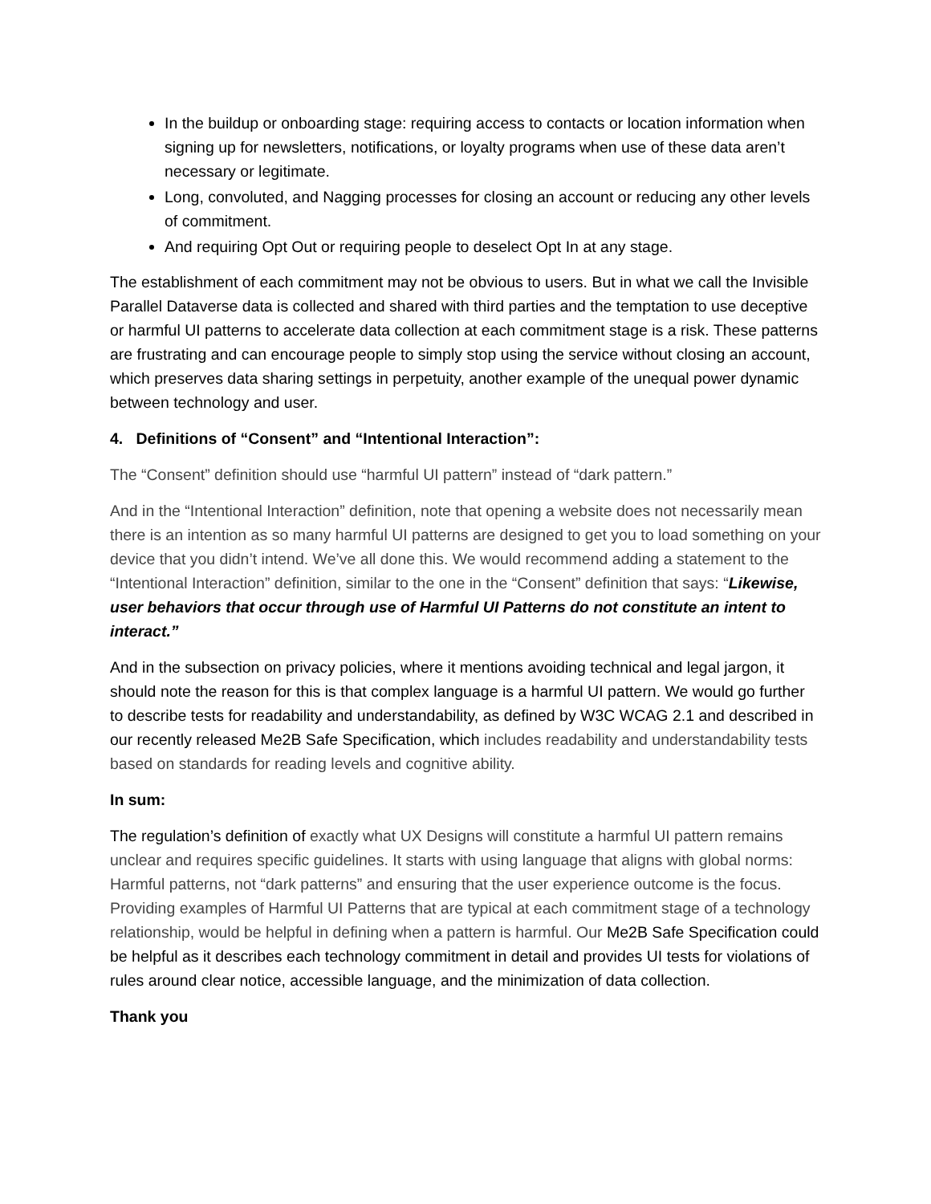In the buildup or onboarding stage: requiring access to contacts or location information when signing up for newsletters, notifications, or loyalty programs when use of these data aren’t necessary or legitimate.
Long, convoluted, and Nagging processes for closing an account or reducing any other levels of commitment.
And requiring Opt Out or requiring people to deselect Opt In at any stage.
The establishment of each commitment may not be obvious to users. But in what we call the Invisible Parallel Dataverse data is collected and shared with third parties and the temptation to use deceptive or harmful UI patterns to accelerate data collection at each commitment stage is a risk. These patterns are frustrating and can encourage people to simply stop using the service without closing an account, which preserves data sharing settings in perpetuity, another example of the unequal power dynamic between technology and user.
4. Definitions of “Consent” and “Intentional Interaction”:
The “Consent” definition should use “harmful UI pattern” instead of “dark pattern.”
And in the “Intentional Interaction” definition, note that opening a website does not necessarily mean there is an intention as so many harmful UI patterns are designed to get you to load something on your device that you didn’t intend. We’ve all done this. We would recommend adding a statement to the “Intentional Interaction” definition, similar to the one in the “Consent” definition that says: “Likewise, user behaviors that occur through use of Harmful UI Patterns do not constitute an intent to interact.”
And in the subsection on privacy policies, where it mentions avoiding technical and legal jargon, it should note the reason for this is that complex language is a harmful UI pattern. We would go further to describe tests for readability and understandability, as defined by W3C WCAG 2.1 and described in our recently released Me2B Safe Specification, which includes readability and understandability tests based on standards for reading levels and cognitive ability.
In sum:
The regulation’s definition of exactly what UX Designs will constitute a harmful UI pattern remains unclear and requires specific guidelines. It starts with using language that aligns with global norms: Harmful patterns, not “dark patterns” and ensuring that the user experience outcome is the focus. Providing examples of Harmful UI Patterns that are typical at each commitment stage of a technology relationship, would be helpful in defining when a pattern is harmful. Our Me2B Safe Specification could be helpful as it describes each technology commitment in detail and provides UI tests for violations of rules around clear notice, accessible language, and the minimization of data collection.
Thank you